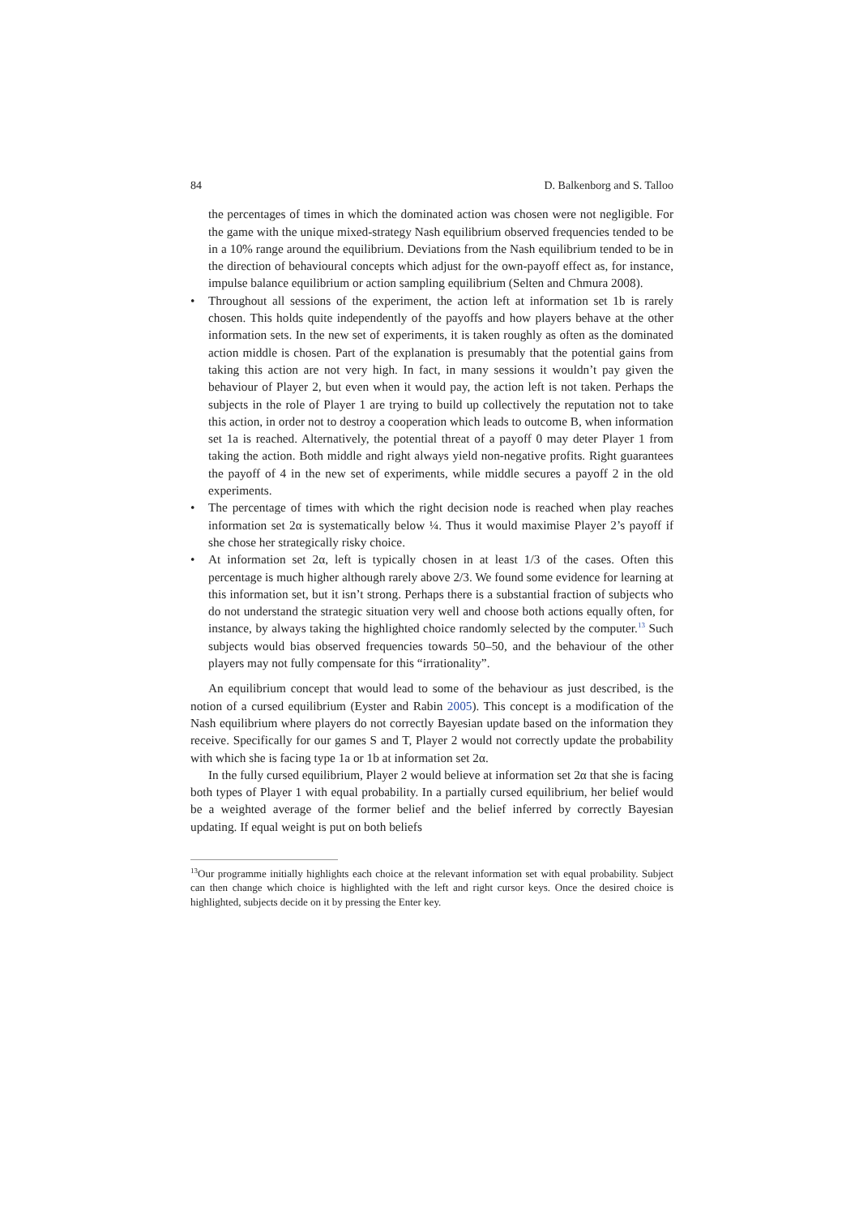84 D. Balkenborg and S. Talloo
the percentages of times in which the dominated action was chosen were not negligible. For the game with the unique mixed-strategy Nash equilibrium observed frequencies tended to be in a 10% range around the equilibrium. Deviations from the Nash equilibrium tended to be in the direction of behavioural concepts which adjust for the own-payoff effect as, for instance, impulse balance equilibrium or action sampling equilibrium (Selten and Chmura 2008).
• Throughout all sessions of the experiment, the action left at information set 1b is rarely chosen. This holds quite independently of the payoffs and how players behave at the other information sets. In the new set of experiments, it is taken roughly as often as the dominated action middle is chosen. Part of the explanation is presumably that the potential gains from taking this action are not very high. In fact, in many sessions it wouldn’t pay given the behaviour of Player 2, but even when it would pay, the action left is not taken. Perhaps the subjects in the role of Player 1 are trying to build up collectively the reputation not to take this action, in order not to destroy a cooperation which leads to outcome B, when information set 1a is reached. Alternatively, the potential threat of a payoff 0 may deter Player 1 from taking the action. Both middle and right always yield non-negative profits. Right guarantees the payoff of 4 in the new set of experiments, while middle secures a payoff 2 in the old experiments.
• The percentage of times with which the right decision node is reached when play reaches information set 2α is systematically below ¼. Thus it would maximise Player 2’s payoff if she chose her strategically risky choice.
• At information set 2α, left is typically chosen in at least 1/3 of the cases. Often this percentage is much higher although rarely above 2/3. We found some evidence for learning at this information set, but it isn’t strong. Perhaps there is a substantial fraction of subjects who do not understand the strategic situation very well and choose both actions equally often, for instance, by always taking the highlighted choice randomly selected by the computer.<sup>13</sup> Such subjects would bias observed frequencies towards 50–50, and the behaviour of the other players may not fully compensate for this “irrationality”.
An equilibrium concept that would lead to some of the behaviour as just described, is the notion of a cursed equilibrium (Eyster and Rabin 2005). This concept is a modification of the Nash equilibrium where players do not correctly Bayesian update based on the information they receive. Specifically for our games S and T, Player 2 would not correctly update the probability with which she is facing type 1a or 1b at information set 2α.
In the fully cursed equilibrium, Player 2 would believe at information set 2α that she is facing both types of Player 1 with equal probability. In a partially cursed equilibrium, her belief would be a weighted average of the former belief and the belief inferred by correctly Bayesian updating. If equal weight is put on both beliefs
<sup>13</sup> Our programme initially highlights each choice at the relevant information set with equal probability. Subject can then change which choice is highlighted with the left and right cursor keys. Once the desired choice is highlighted, subjects decide on it by pressing the Enter key.